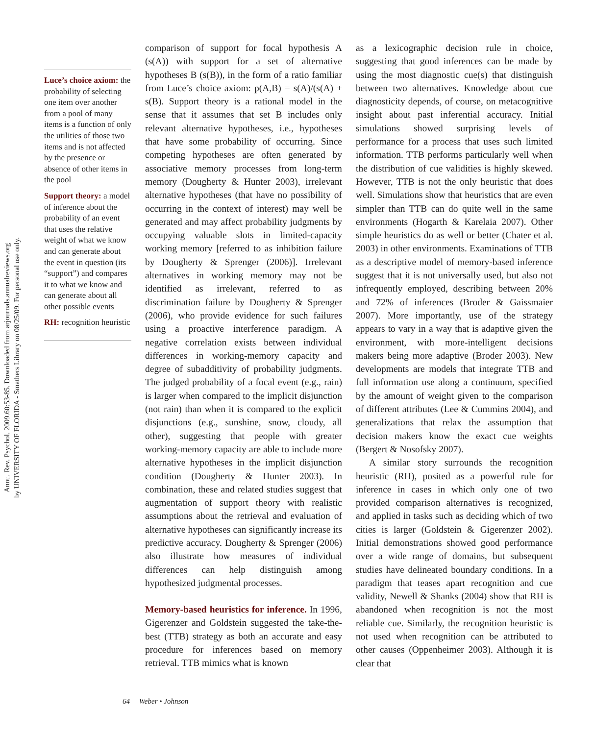Annu. Rev. Psychol. 2009.60:53-85. Downloaded from arjournals.annualreviews.org
by UNIVERSITY OF FLORIDA - Smathers Library on 08/25/09. For personal use only.
Luce’s choice axiom: the probability of selecting one item over another from a pool of many items is a function of only the utilities of those two items and is not affected by the presence or absence of other items in the pool
Support theory: a model of inference about the probability of an event that uses the relative weight of what we know and can generate about the event in question (its “support”) and compares it to what we know and can generate about all other possible events
RH: recognition heuristic
comparison of support for focal hypothesis A (s(A)) with support for a set of alternative hypotheses B (s(B)), in the form of a ratio familiar from Luce’s choice axiom: p(A,B) = s(A)/(s(A) + s(B). Support theory is a rational model in the sense that it assumes that set B includes only relevant alternative hypotheses, i.e., hypotheses that have some probability of occurring. Since competing hypotheses are often generated by associative memory processes from long-term memory (Dougherty & Hunter 2003), irrelevant alternative hypotheses (that have no possibility of occurring in the context of interest) may well be generated and may affect probability judgments by occupying valuable slots in limited-capacity working memory [referred to as inhibition failure by Dougherty & Sprenger (2006)]. Irrelevant alternatives in working memory may not be identified as irrelevant, referred to as discrimination failure by Dougherty & Sprenger (2006), who provide evidence for such failures using a proactive interference paradigm. A negative correlation exists between individual differences in working-memory capacity and degree of subadditivity of probability judgments. The judged probability of a focal event (e.g., rain) is larger when compared to the implicit disjunction (not rain) than when it is compared to the explicit disjunctions (e.g., sunshine, snow, cloudy, all other), suggesting that people with greater working-memory capacity are able to include more alternative hypotheses in the implicit disjunction condition (Dougherty & Hunter 2003). In combination, these and related studies suggest that augmentation of support theory with realistic assumptions about the retrieval and evaluation of alternative hypotheses can significantly increase its predictive accuracy. Dougherty & Sprenger (2006) also illustrate how measures of individual differences can help distinguish among hypothesized judgmental processes.
Memory-based heuristics for inference. In 1996, Gigerenzer and Goldstein suggested the take-the-best (TTB) strategy as both an accurate and easy procedure for inferences based on memory retrieval. TTB mimics what is known
as a lexicographic decision rule in choice, suggesting that good inferences can be made by using the most diagnostic cue(s) that distinguish between two alternatives. Knowledge about cue diagnosticity depends, of course, on metacognitive insight about past inferential accuracy. Initial simulations showed surprising levels of performance for a process that uses such limited information. TTB performs particularly well when the distribution of cue validities is highly skewed. However, TTB is not the only heuristic that does well. Simulations show that heuristics that are even simpler than TTB can do quite well in the same environments (Hogarth & Karelaia 2007). Other simple heuristics do as well or better (Chater et al. 2003) in other environments. Examinations of TTB as a descriptive model of memory-based inference suggest that it is not universally used, but also not infrequently employed, describing between 20% and 72% of inferences (Broder & Gaissmaier 2007). More importantly, use of the strategy appears to vary in a way that is adaptive given the environment, with more-intelligent decisions makers being more adaptive (Broder 2003). New developments are models that integrate TTB and full information use along a continuum, specified by the amount of weight given to the comparison of different attributes (Lee & Cummins 2004), and generalizations that relax the assumption that decision makers know the exact cue weights (Bergert & Nosofsky 2007).
A similar story surrounds the recognition heuristic (RH), posited as a powerful rule for inference in cases in which only one of two provided comparison alternatives is recognized, and applied in tasks such as deciding which of two cities is larger (Goldstein & Gigerenzer 2002). Initial demonstrations showed good performance over a wide range of domains, but subsequent studies have delineated boundary conditions. In a paradigm that teases apart recognition and cue validity, Newell & Shanks (2004) show that RH is abandoned when recognition is not the most reliable cue. Similarly, the recognition heuristic is not used when recognition can be attributed to other causes (Oppenheimer 2003). Although it is clear that
64 Weber • Johnson